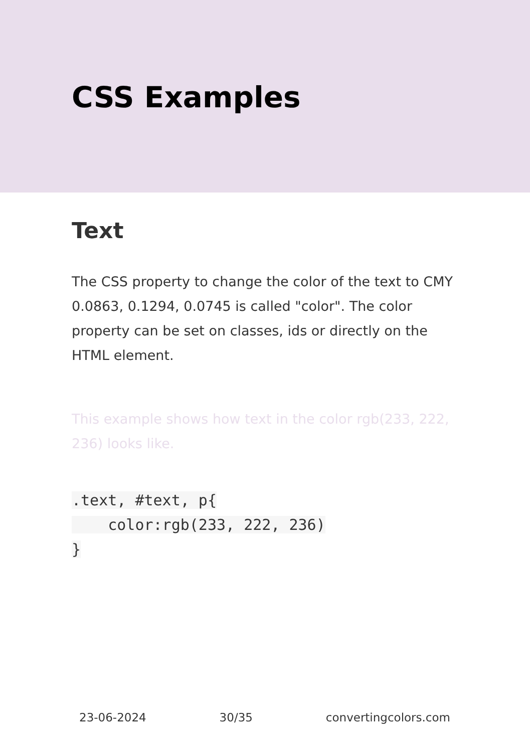CSS Examples
Text
The CSS property to change the color of the text to CMY 0.0863, 0.1294, 0.0745 is called "color". The color property can be set on classes, ids or directly on the HTML element.
This example shows how text in the color rgb(233, 222, 236) looks like.
.text, #text, p{
    color:rgb(233, 222, 236)
}
23-06-2024 30/35 convertingcolors.com